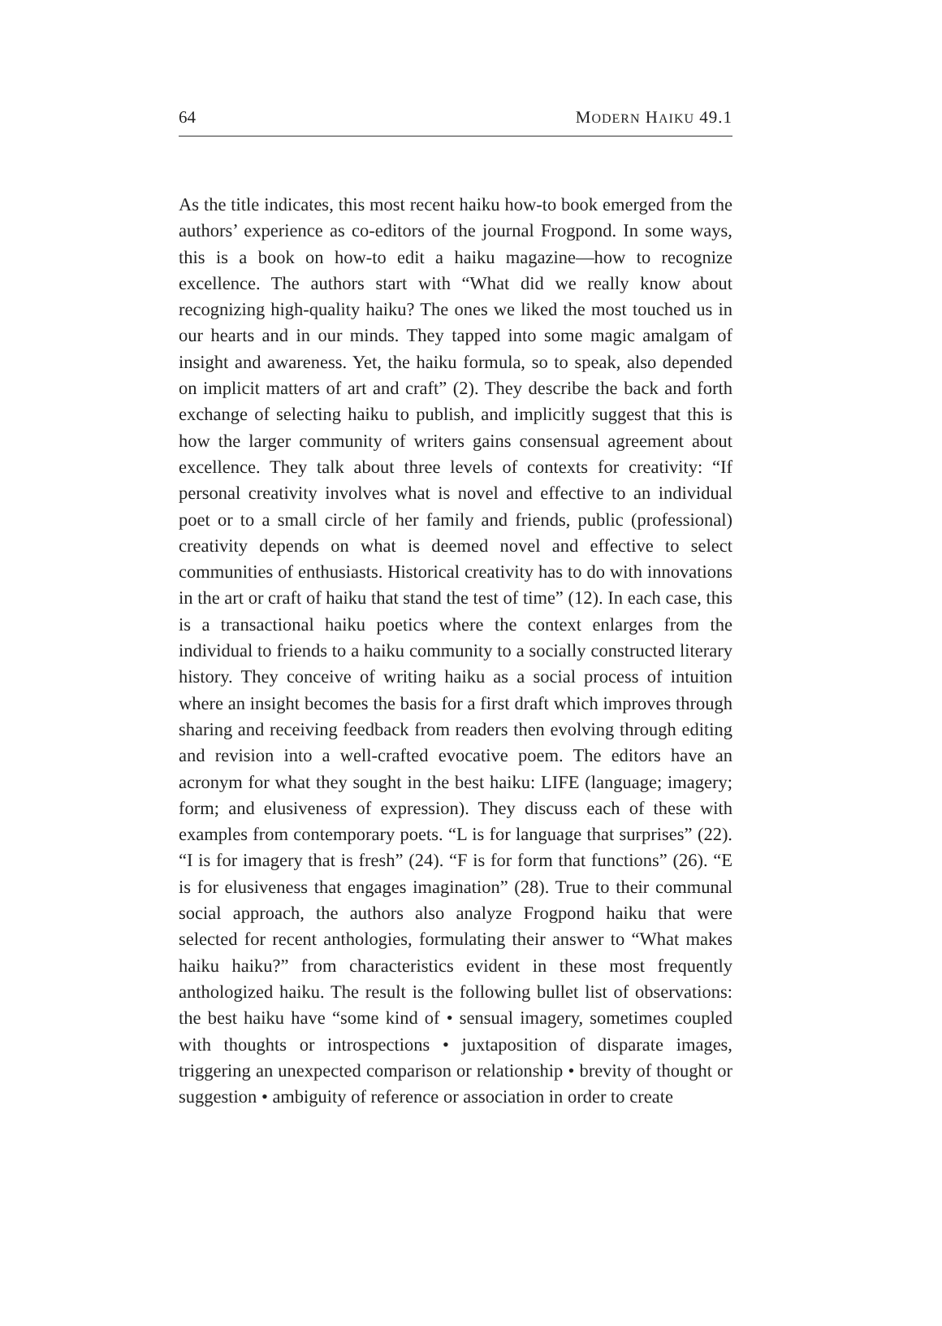64 MODERN HAIKU 49.1
As the title indicates, this most recent haiku how-to book emerged from the authors’ experience as co-editors of the journal Frogpond. In some ways, this is a book on how-to edit a haiku magazine—how to recognize excellence. The authors start with “What did we really know about recognizing high-quality haiku? The ones we liked the most touched us in our hearts and in our minds. They tapped into some magic amalgam of insight and awareness. Yet, the haiku formula, so to speak, also depended on implicit matters of art and craft” (2). They describe the back and forth exchange of selecting haiku to publish, and implicitly suggest that this is how the larger community of writers gains consensual agreement about excellence. They talk about three levels of contexts for creativity: “If personal creativity involves what is novel and effective to an individual poet or to a small circle of her family and friends, public (professional) creativity depends on what is deemed novel and effective to select communities of enthusiasts. Historical creativity has to do with innovations in the art or craft of haiku that stand the test of time” (12). In each case, this is a transactional haiku poetics where the context enlarges from the individual to friends to a haiku community to a socially constructed literary history. They conceive of writing haiku as a social process of intuition where an insight becomes the basis for a first draft which improves through sharing and receiving feedback from readers then evolving through editing and revision into a well-crafted evocative poem. The editors have an acronym for what they sought in the best haiku: LIFE (language; imagery; form; and elusiveness of expression). They discuss each of these with examples from contemporary poets. “L is for language that surprises” (22). “I is for imagery that is fresh” (24). “F is for form that functions” (26). “E is for elusiveness that engages imagination” (28). True to their communal social approach, the authors also analyze Frogpond haiku that were selected for recent anthologies, formulating their answer to “What makes haiku haiku?” from characteristics evident in these most frequently anthologized haiku. The result is the following bullet list of observations: the best haiku have “some kind of • sensual imagery, sometimes coupled with thoughts or introspections • juxtaposition of disparate images, triggering an unexpected comparison or relationship • brevity of thought or suggestion • ambiguity of reference or association in order to create